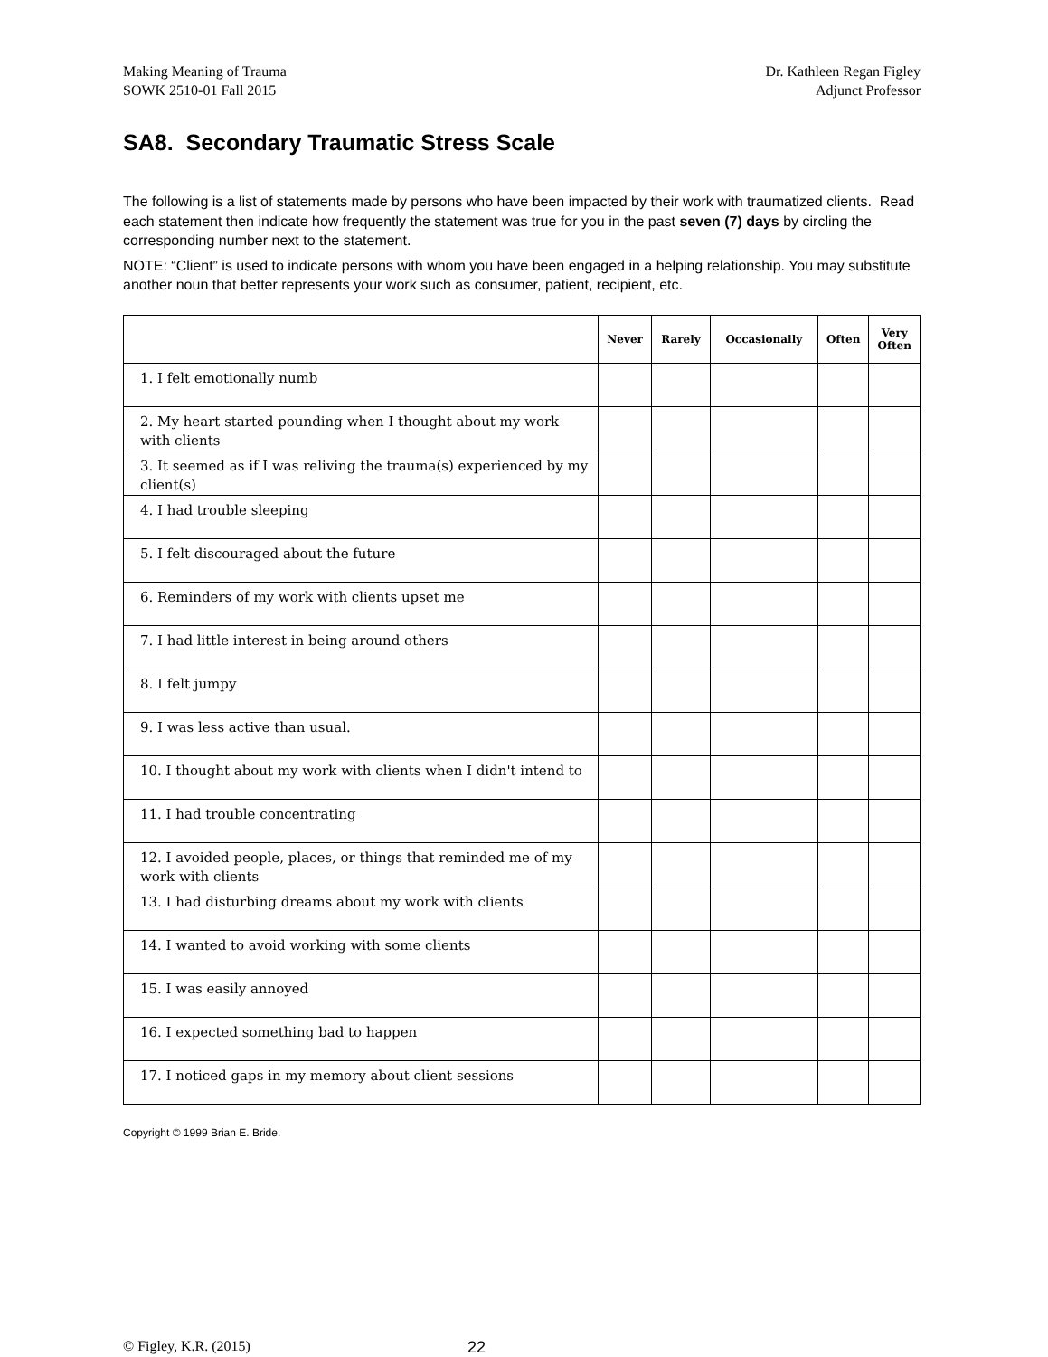Making Meaning of Trauma
SOWK 2510-01 Fall 2015
Dr. Kathleen Regan Figley
Adjunct Professor
SA8. Secondary Traumatic Stress Scale
The following is a list of statements made by persons who have been impacted by their work with traumatized clients. Read each statement then indicate how frequently the statement was true for you in the past seven (7) days by circling the corresponding number next to the statement.
NOTE: “Client” is used to indicate persons with whom you have been engaged in a helping relationship. You may substitute another noun that better represents your work such as consumer, patient, recipient, etc.
| | Never | Rarely | Occasionally | Often | Very Often |
| --- | --- | --- | --- | --- | --- |
| 1. I felt emotionally numb | | | | | |
| 2. My heart started pounding when I thought about my work with clients | | | | | |
| 3. It seemed as if I was reliving the trauma(s) experienced by my client(s) | | | | | |
| 4. I had trouble sleeping | | | | | |
| 5. I felt discouraged about the future | | | | | |
| 6. Reminders of my work with clients upset me | | | | | |
| 7. I had little interest in being around others | | | | | |
| 8. I felt jumpy | | | | | |
| 9. I was less active than usual. | | | | | |
| 10. I thought about my work with clients when I didn't intend to | | | | | |
| 11. I had trouble concentrating | | | | | |
| 12. I avoided people, places, or things that reminded me of my work with clients | | | | | |
| 13. I had disturbing dreams about my work with clients | | | | | |
| 14. I wanted to avoid working with some clients | | | | | |
| 15. I was easily annoyed | | | | | |
| 16. I expected something bad to happen | | | | | |
| 17. I noticed gaps in my memory about client sessions | | | | | |
Copyright © 1999 Brian E. Bride.
© Figley, K.R. (2015) 22